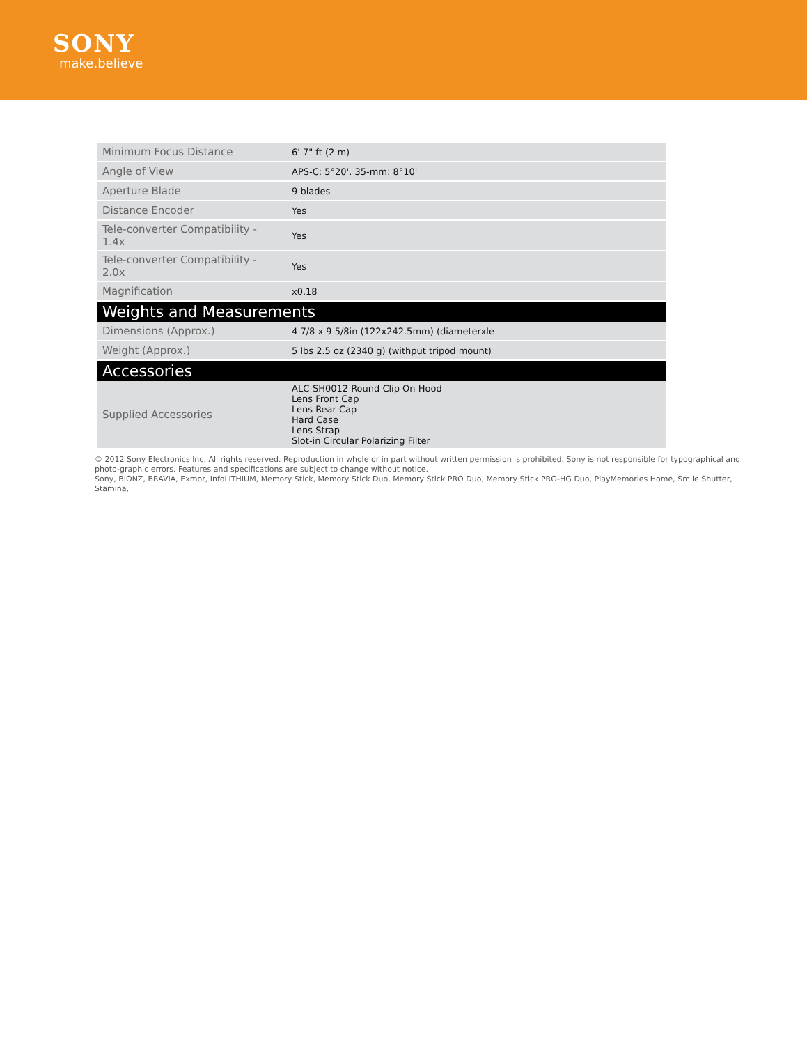SONY
make.believe
| Minimum Focus Distance | 6' 7" ft (2 m) |
| Angle of View | APS-C: 5°20'. 35-mm: 8°10' |
| Aperture Blade | 9 blades |
| Distance Encoder | Yes |
| Tele-converter Compatibility - 1.4x | Yes |
| Tele-converter Compatibility - 2.0x | Yes |
| Magnification | x0.18 |
| Weights and Measurements | |
| Dimensions (Approx.) | 4 7/8 x 9 5/8in (122x242.5mm) (diameterxle |
| Weight (Approx.) | 5 lbs 2.5 oz (2340 g) (withput tripod mount) |
| Accessories | |
| Supplied Accessories | ALC-SH0012 Round Clip On Hood Lens Front Cap Lens Rear Cap Hard Case Lens Strap Slot-in Circular Polarizing Filter |
© 2012 Sony Electronics Inc. All rights reserved. Reproduction in whole or in part without written permission is prohibited. Sony is not responsible for typographical and photo-graphic errors. Features and specifications are subject to change without notice.
Sony, BIONZ, BRAVIA, Exmor, InfoLITHIUM, Memory Stick, Memory Stick Duo, Memory Stick PRO Duo, Memory Stick PRO-HG Duo, PlayMemories Home, Smile Shutter, Stamina,